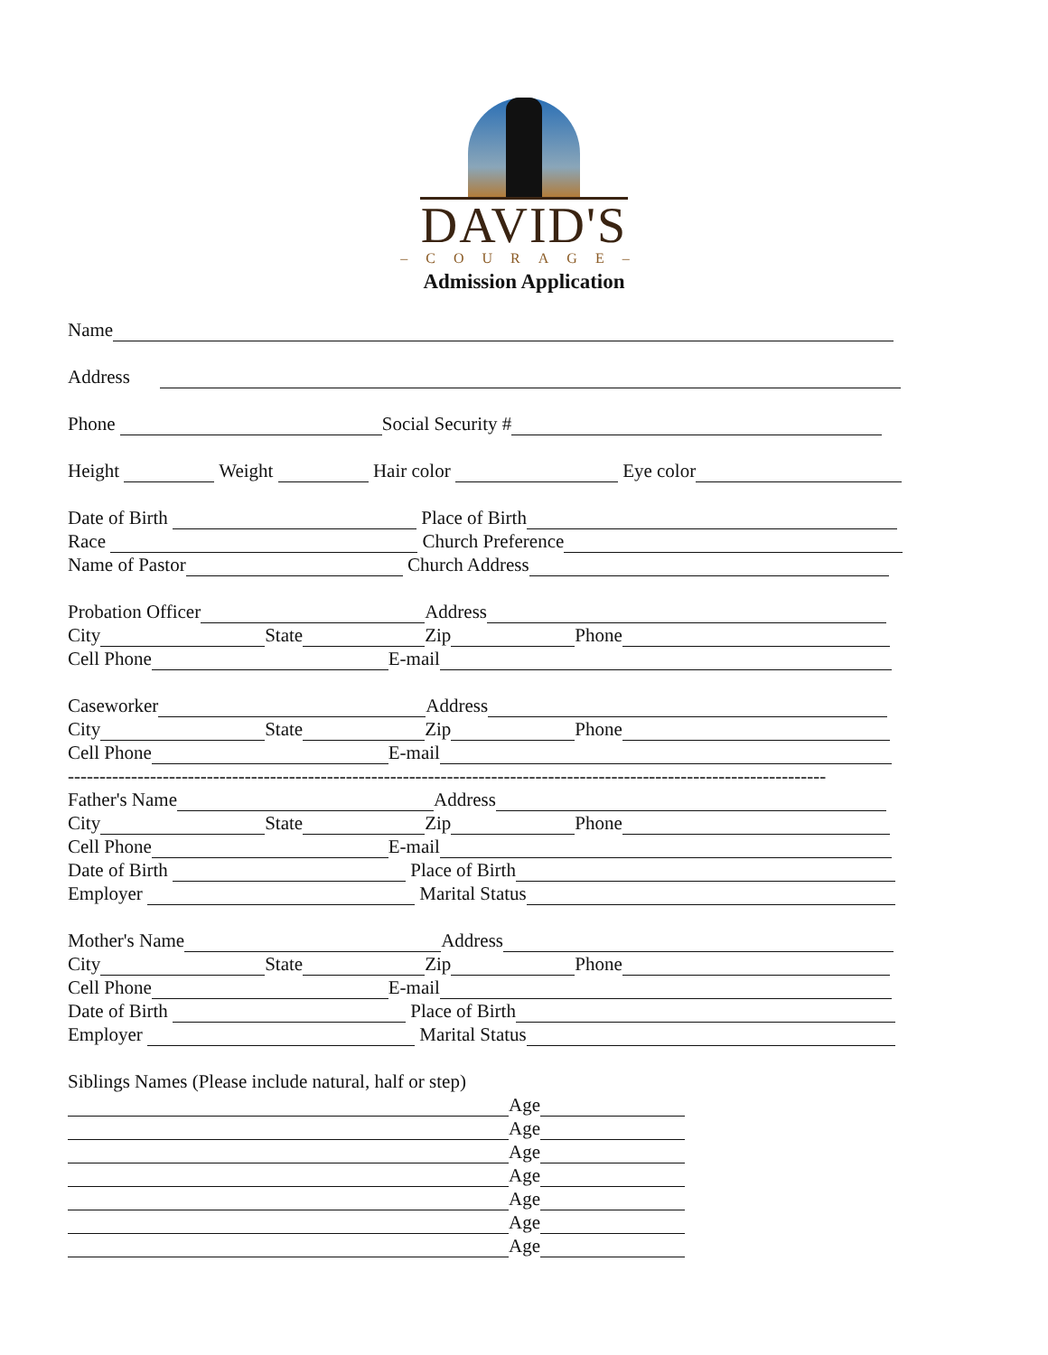DAVID'S
–COURAGE–
Admission Application
Name
Address
Phone Social Security #
Height Weight Hair color Eye color
Date of Birth Place of Birth
Race Church Preference
Name of Pastor Church Address
Probation Officer Address
City State Zip Phone
Cell Phone E-mail
Caseworker Address
City State Zip Phone
Cell Phone E-mail
------------------------------------------------------------------------------------------------------------------------
Father's Name Address
City State Zip Phone
Cell Phone E-mail
Date of Birth Place of Birth
Employer Marital Status
Mother's Name Address
City State Zip Phone
Cell Phone E-mail
Date of Birth Place of Birth
Employer Marital Status
Siblings Names (Please include natural, half or step)
Age
Age
Age
Age
Age
Age
Age